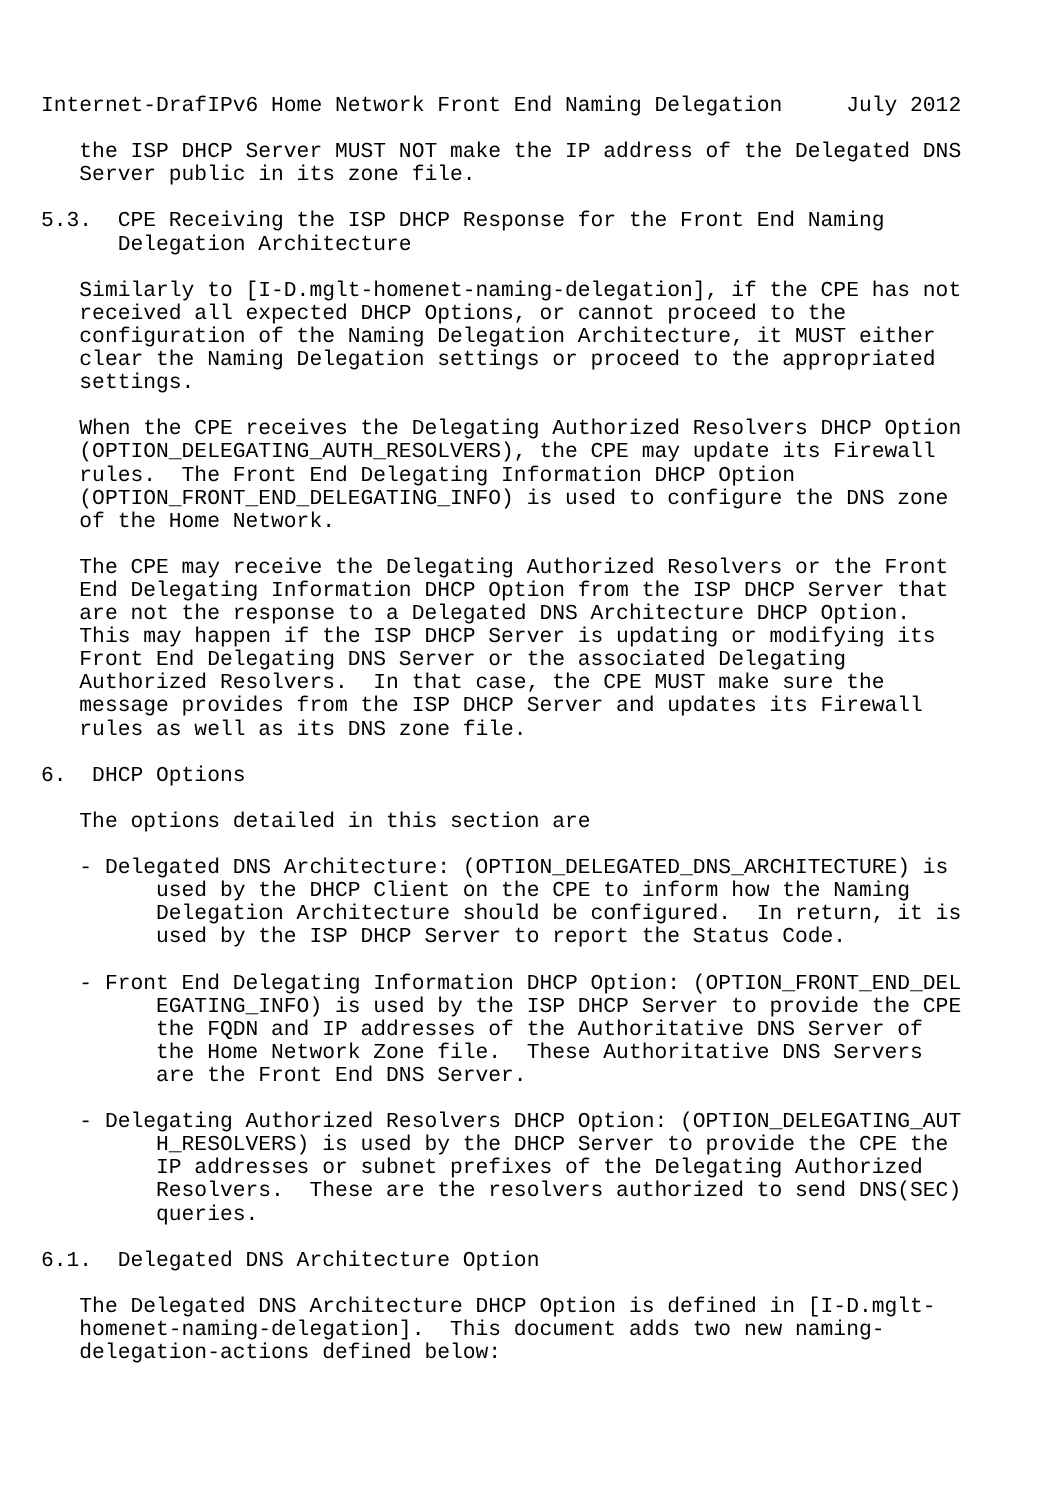Internet-DrafIPv6 Home Network Front End Naming Delegation     July 2012

   the ISP DHCP Server MUST NOT make the IP address of the Delegated DNS
   Server public in its zone file.

5.3.  CPE Receiving the ISP DHCP Response for the Front End Naming
      Delegation Architecture

   Similarly to [I-D.mglt-homenet-naming-delegation], if the CPE has not
   received all expected DHCP Options, or cannot proceed to the
   configuration of the Naming Delegation Architecture, it MUST either
   clear the Naming Delegation settings or proceed to the appropriated
   settings.

   When the CPE receives the Delegating Authorized Resolvers DHCP Option
   (OPTION_DELEGATING_AUTH_RESOLVERS), the CPE may update its Firewall
   rules.  The Front End Delegating Information DHCP Option
   (OPTION_FRONT_END_DELEGATING_INFO) is used to configure the DNS zone
   of the Home Network.

   The CPE may receive the Delegating Authorized Resolvers or the Front
   End Delegating Information DHCP Option from the ISP DHCP Server that
   are not the response to a Delegated DNS Architecture DHCP Option.
   This may happen if the ISP DHCP Server is updating or modifying its
   Front End Delegating DNS Server or the associated Delegating
   Authorized Resolvers.  In that case, the CPE MUST make sure the
   message provides from the ISP DHCP Server and updates its Firewall
   rules as well as its DNS zone file.

6.  DHCP Options

   The options detailed in this section are

   - Delegated DNS Architecture: (OPTION_DELEGATED_DNS_ARCHITECTURE) is
         used by the DHCP Client on the CPE to inform how the Naming
         Delegation Architecture should be configured.  In return, it is
         used by the ISP DHCP Server to report the Status Code.

   - Front End Delegating Information DHCP Option: (OPTION_FRONT_END_DEL
         EGATING_INFO) is used by the ISP DHCP Server to provide the CPE
         the FQDN and IP addresses of the Authoritative DNS Server of
         the Home Network Zone file.  These Authoritative DNS Servers
         are the Front End DNS Server.

   - Delegating Authorized Resolvers DHCP Option: (OPTION_DELEGATING_AUT
         H_RESOLVERS) is used by the DHCP Server to provide the CPE the
         IP addresses or subnet prefixes of the Delegating Authorized
         Resolvers.  These are the resolvers authorized to send DNS(SEC)
         queries.

6.1.  Delegated DNS Architecture Option

   The Delegated DNS Architecture DHCP Option is defined in [I-D.mglt-
   homenet-naming-delegation].  This document adds two new naming-
   delegation-actions defined below: